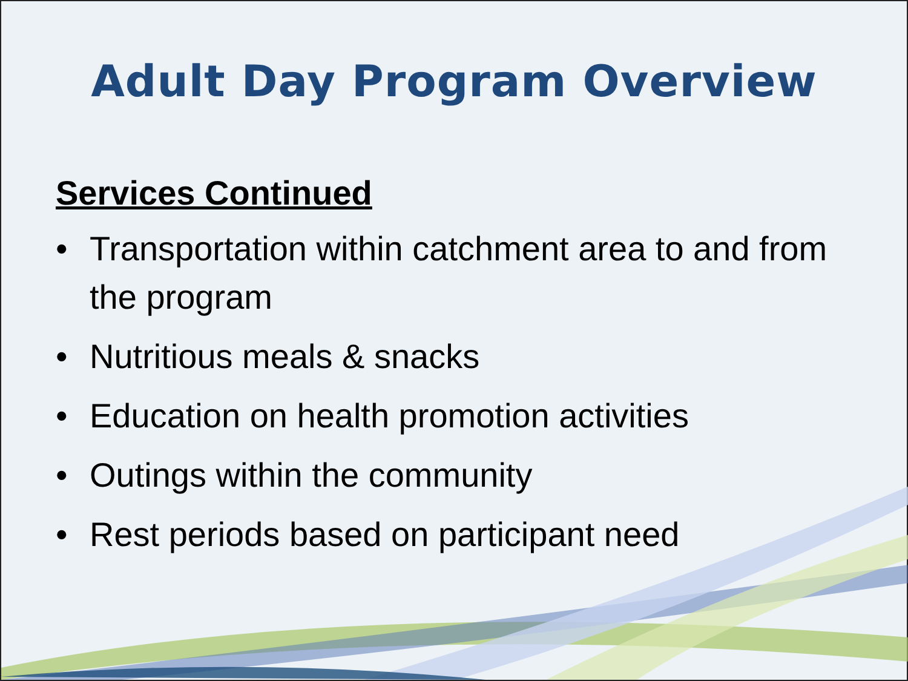Adult Day Program Overview
Services Continued
• Transportation within catchment area to and from the program
• Nutritious meals & snacks
• Education on health promotion activities
• Outings within the community
• Rest periods based on participant need